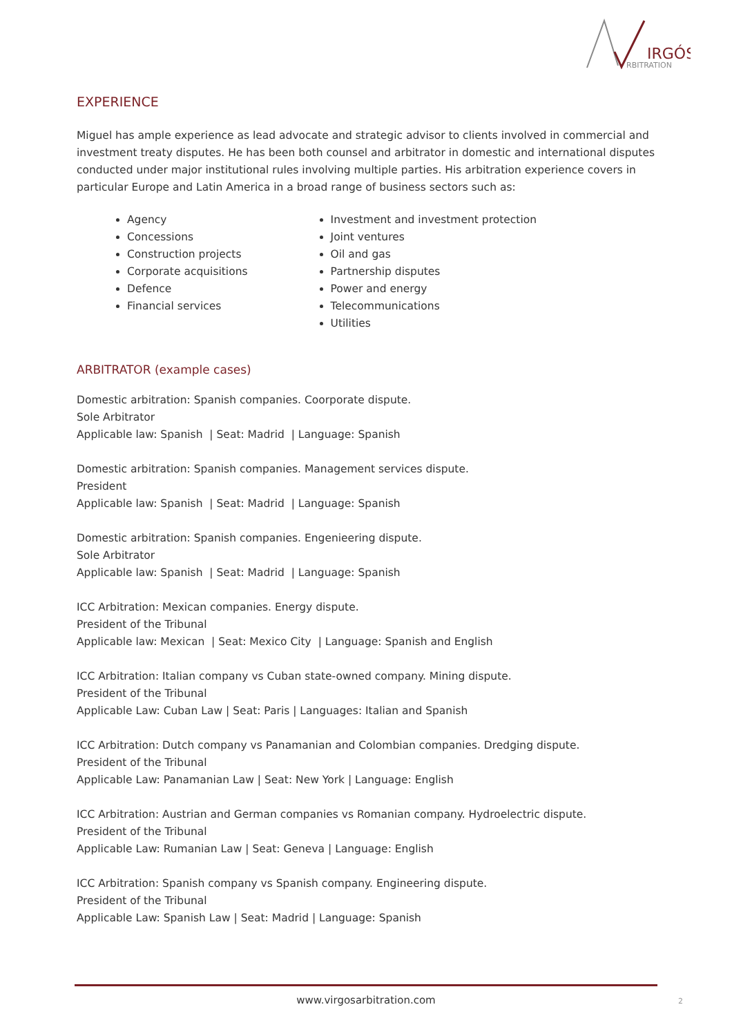IRGÓS
RBITRATION
EXPERIENCE
Miguel has ample experience as lead advocate and strategic advisor to clients involved in commercial and investment treaty disputes. He has been both counsel and arbitrator in domestic and international disputes conducted under major institutional rules involving multiple parties. His arbitration experience covers in particular Europe and Latin America in a broad range of business sectors such as:
Agency
Concessions
Construction projects
Corporate acquisitions
Defence
Financial services
Investment and investment protection
Joint ventures
Oil and gas
Partnership disputes
Power and energy
Telecommunications
Utilities
ARBITRATOR (example cases)
Domestic arbitration: Spanish companies. Coorporate dispute.
Sole Arbitrator
Applicable law: Spanish | Seat: Madrid | Language: Spanish
Domestic arbitration: Spanish companies. Management services dispute.
President
Applicable law: Spanish | Seat: Madrid | Language: Spanish
Domestic arbitration: Spanish companies. Engenieering dispute.
Sole Arbitrator
Applicable law: Spanish | Seat: Madrid | Language: Spanish
ICC Arbitration: Mexican companies. Energy dispute.
President of the Tribunal
Applicable law: Mexican | Seat: Mexico City | Language: Spanish and English
ICC Arbitration: Italian company vs Cuban state-owned company. Mining dispute.
President of the Tribunal
Applicable Law: Cuban Law | Seat: Paris | Languages: Italian and Spanish
ICC Arbitration: Dutch company vs Panamanian and Colombian companies. Dredging dispute.
President of the Tribunal
Applicable Law: Panamanian Law | Seat: New York | Language: English
ICC Arbitration: Austrian and German companies vs Romanian company. Hydroelectric dispute.
President of the Tribunal
Applicable Law: Rumanian Law | Seat: Geneva | Language: English
ICC Arbitration: Spanish company vs Spanish company. Engineering dispute.
President of the Tribunal
Applicable Law: Spanish Law | Seat: Madrid | Language: Spanish
www.virgosarbitration.com 2